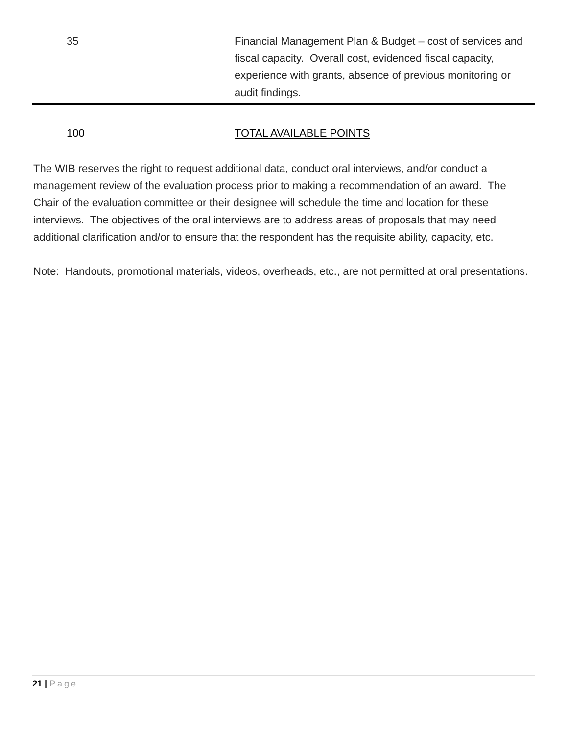| 35 | Financial Management Plan & Budget – cost of services and fiscal capacity. Overall cost, evidenced fiscal capacity, experience with grants, absence of previous monitoring or audit findings. |
| 100 | TOTAL AVAILABLE POINTS |
The WIB reserves the right to request additional data, conduct oral interviews, and/or conduct a management review of the evaluation process prior to making a recommendation of an award. The Chair of the evaluation committee or their designee will schedule the time and location for these interviews. The objectives of the oral interviews are to address areas of proposals that may need additional clarification and/or to ensure that the respondent has the requisite ability, capacity, etc.
Note: Handouts, promotional materials, videos, overheads, etc., are not permitted at oral presentations.
21 | Page